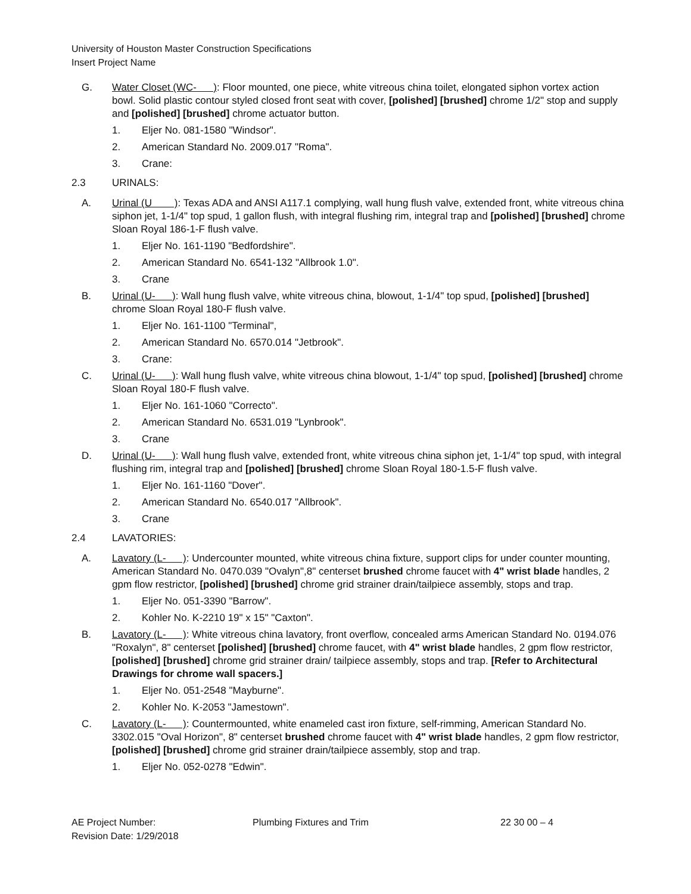University of Houston Master Construction Specifications
Insert Project Name
G. Water Closet (WC- ): Floor mounted, one piece, white vitreous china toilet, elongated siphon vortex action bowl. Solid plastic contour styled closed front seat with cover, [polished] [brushed] chrome 1/2" stop and supply and [polished] [brushed] chrome actuator button.
1. Eljer No. 081-1580 "Windsor".
2. American Standard No. 2009.017 "Roma".
3. Crane:
2.3 URINALS:
A. Urinal (U ): Texas ADA and ANSI A117.1 complying, wall hung flush valve, extended front, white vitreous china siphon jet, 1-1/4" top spud, 1 gallon flush, with integral flushing rim, integral trap and [polished] [brushed] chrome Sloan Royal 186-1-F flush valve.
1. Eljer No. 161-1190 "Bedfordshire".
2. American Standard No. 6541-132 "Allbrook 1.0".
3. Crane
B. Urinal (U- ): Wall hung flush valve, white vitreous china, blowout, 1-1/4" top spud, [polished] [brushed] chrome Sloan Royal 180-F flush valve.
1. Eljer No. 161-1100 "Terminal",
2. American Standard No. 6570.014 "Jetbrook".
3. Crane:
C. Urinal (U- ): Wall hung flush valve, white vitreous china blowout, 1-1/4" top spud, [polished] [brushed] chrome Sloan Royal 180-F flush valve.
1. Eljer No. 161-1060 "Correcto".
2. American Standard No. 6531.019 "Lynbrook".
3. Crane
D. Urinal (U- ): Wall hung flush valve, extended front, white vitreous china siphon jet, 1-1/4" top spud, with integral flushing rim, integral trap and [polished] [brushed] chrome Sloan Royal 180-1.5-F flush valve.
1. Eljer No. 161-1160 "Dover".
2. American Standard No. 6540.017 "Allbrook".
3. Crane
2.4 LAVATORIES:
A. Lavatory (L- ): Undercounter mounted, white vitreous china fixture, support clips for under counter mounting, American Standard No. 0470.039 "Ovalyn",8" centerset brushed chrome faucet with 4" wrist blade handles, 2 gpm flow restrictor, [polished] [brushed] chrome grid strainer drain/tailpiece assembly, stops and trap.
1. Eljer No. 051-3390 "Barrow".
2. Kohler No. K-2210 19" x 15" "Caxton".
B. Lavatory (L- ): White vitreous china lavatory, front overflow, concealed arms American Standard No. 0194.076 "Roxalyn", 8" centerset [polished] [brushed] chrome faucet, with 4" wrist blade handles, 2 gpm flow restrictor, [polished] [brushed] chrome grid strainer drain/ tailpiece assembly, stops and trap. [Refer to Architectural Drawings for chrome wall spacers.]
1. Eljer No. 051-2548 "Mayburne".
2. Kohler No. K-2053 "Jamestown".
C. Lavatory (L- ): Countermounted, white enameled cast iron fixture, self-rimming, American Standard No. 3302.015 "Oval Horizon", 8" centerset brushed chrome faucet with 4" wrist blade handles, 2 gpm flow restrictor, [polished] [brushed] chrome grid strainer drain/tailpiece assembly, stop and trap.
1. Eljer No. 052-0278 "Edwin".
AE Project Number:
Revision Date: 1/29/2018
Plumbing Fixtures and Trim 22 30 00 – 4